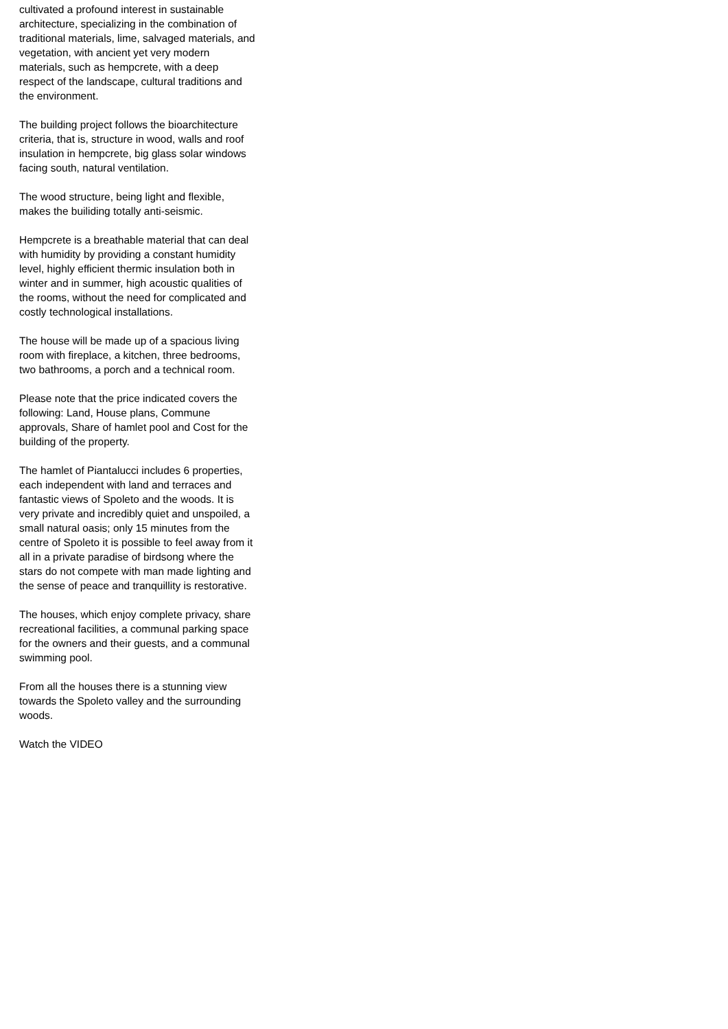cultivated a profound interest in sustainable architecture, specializing in the combination of traditional materials, lime, salvaged materials, and vegetation, with ancient yet very modern materials, such as hempcrete, with a deep respect of the landscape, cultural traditions and the environment.
The building project follows the bioarchitecture criteria, that is, structure in wood, walls and roof insulation in hempcrete, big glass solar windows facing south, natural ventilation.
The wood structure, being light and flexible, makes the builiding totally anti-seismic.
Hempcrete is a breathable material that can deal with humidity by providing a constant humidity level, highly efficient thermic insulation both in winter and in summer, high acoustic qualities of the rooms, without the need for complicated and costly technological installations.
The house will be made up of a spacious living room with fireplace, a kitchen, three bedrooms, two bathrooms, a porch and a technical room.
Please note that the price indicated covers the following: Land, House plans, Commune approvals, Share of hamlet pool and Cost for the building of the property.
The hamlet of Piantalucci includes 6 properties, each independent with land and terraces and fantastic views of Spoleto and the woods. It is very private and incredibly quiet and unspoiled, a small natural oasis; only 15 minutes from the centre of Spoleto it is possible to feel away from it all in a private paradise of birdsong where the stars do not compete with man made lighting and the sense of peace and tranquillity is restorative.
The houses, which enjoy complete privacy, share recreational facilities, a communal parking space for the owners and their guests, and a communal swimming pool.
From all the houses there is a stunning view towards the Spoleto valley and the surrounding woods.
Watch the VIDEO